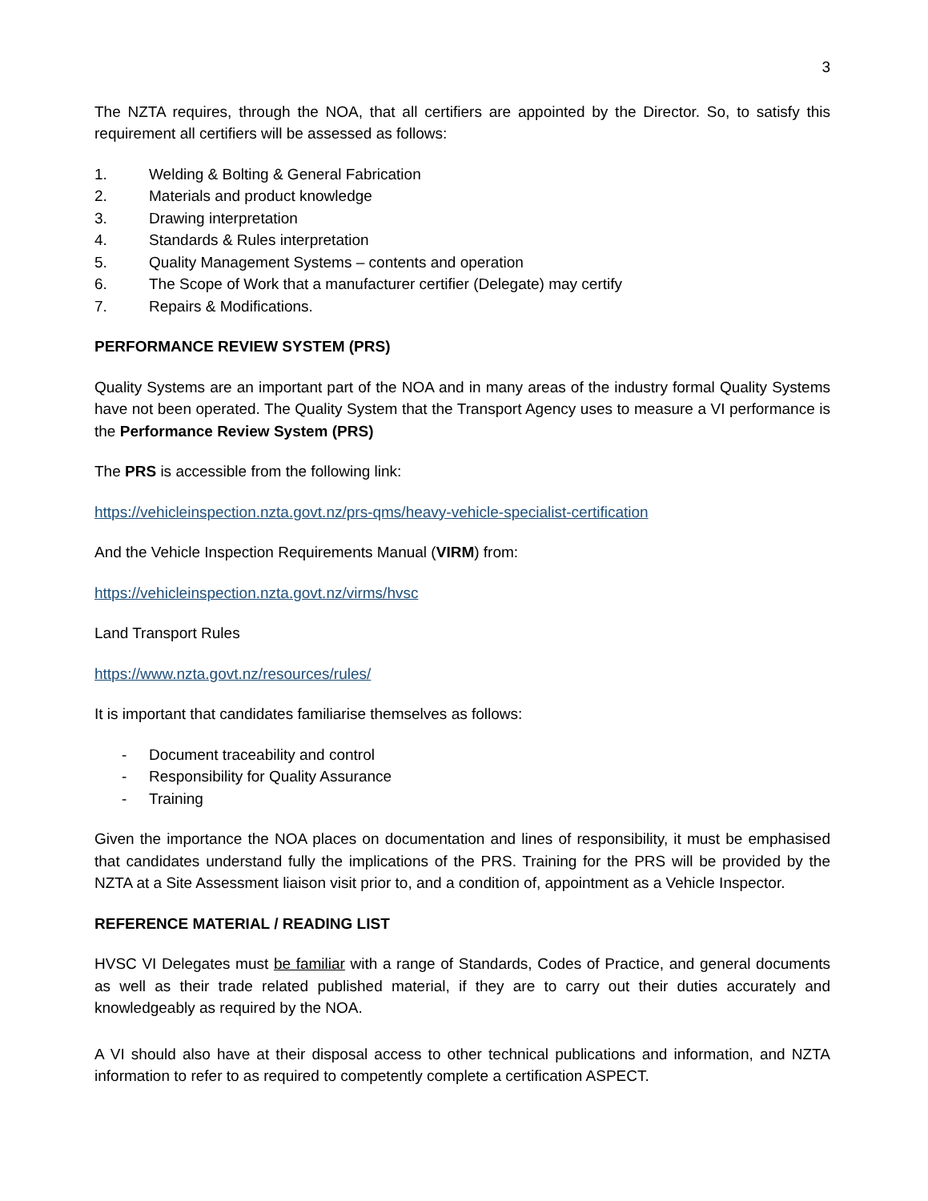3
The NZTA requires, through the NOA, that all certifiers are appointed by the Director. So, to satisfy this requirement all certifiers will be assessed as follows:
1. Welding & Bolting & General Fabrication
2. Materials and product knowledge
3. Drawing interpretation
4. Standards & Rules interpretation
5. Quality Management Systems – contents and operation
6. The Scope of Work that a manufacturer certifier (Delegate) may certify
7. Repairs & Modifications.
PERFORMANCE REVIEW SYSTEM (PRS)
Quality Systems are an important part of the NOA and in many areas of the industry formal Quality Systems have not been operated. The Quality System that the Transport Agency uses to measure a VI performance is the Performance Review System (PRS)
The PRS is accessible from the following link:
https://vehicleinspection.nzta.govt.nz/prs-qms/heavy-vehicle-specialist-certification
And the Vehicle Inspection Requirements Manual (VIRM) from:
https://vehicleinspection.nzta.govt.nz/virms/hvsc
Land Transport Rules
https://www.nzta.govt.nz/resources/rules/
It is important that candidates familiarise themselves as follows:
- Document traceability and control
- Responsibility for Quality Assurance
- Training
Given the importance the NOA places on documentation and lines of responsibility, it must be emphasised that candidates understand fully the implications of the PRS. Training for the PRS will be provided by the NZTA at a Site Assessment liaison visit prior to, and a condition of, appointment as a Vehicle Inspector.
REFERENCE MATERIAL / READING LIST
HVSC VI Delegates must be familiar with a range of Standards, Codes of Practice, and general documents as well as their trade related published material, if they are to carry out their duties accurately and knowledgeably as required by the NOA.
A VI should also have at their disposal access to other technical publications and information, and NZTA information to refer to as required to competently complete a certification ASPECT.